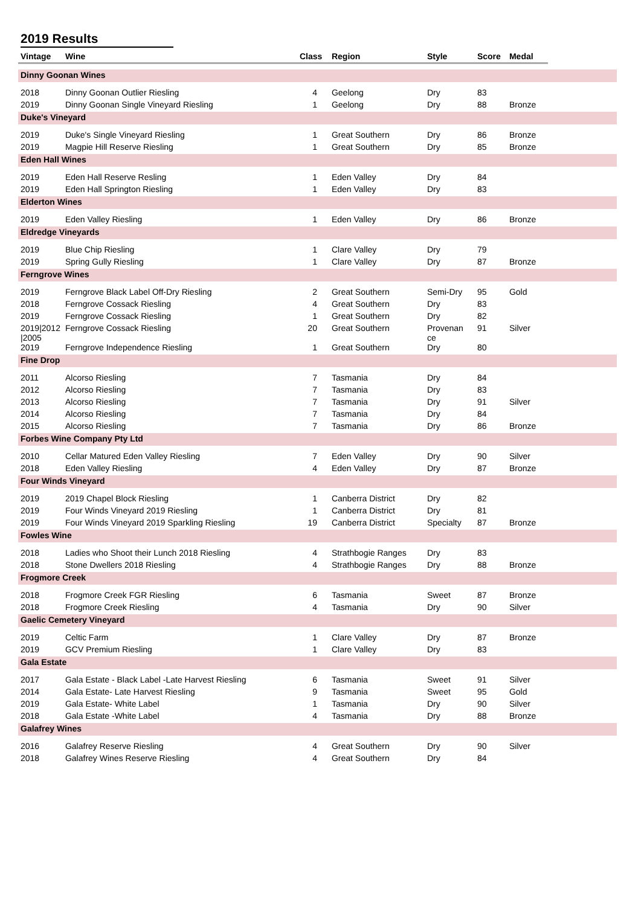2019 Results
| Vintage | Wine | Class | Region | Style | Score | Medal | |
| --- | --- | --- | --- | --- | --- | --- | --- |
| Dinny Goonan Wines | | | | | | | |
| 2018 | Dinny Goonan Outlier Riesling | 4 | Geelong | Dry | 83 | | |
| 2019 | Dinny Goonan Single Vineyard Riesling | 1 | Geelong | Dry | 88 | Bronze | |
| Duke's Vineyard | | | | | | | |
| 2019 | Duke's Single Vineyard Riesling | 1 | Great Southern | Dry | 86 | Bronze | |
| 2019 | Magpie Hill Reserve Riesling | 1 | Great Southern | Dry | 85 | Bronze | |
| Eden Hall Wines | | | | | | | |
| 2019 | Eden Hall Reserve Resling | 1 | Eden Valley | Dry | 84 | | |
| 2019 | Eden Hall Springton Riesling | 1 | Eden Valley | Dry | 83 | | |
| Elderton Wines | | | | | | | |
| 2019 | Eden Valley Riesling | 1 | Eden Valley | Dry | 86 | Bronze | |
| Eldredge Vineyards | | | | | | | |
| 2019 | Blue Chip Riesling | 1 | Clare Valley | Dry | 79 | | |
| 2019 | Spring Gully Riesling | 1 | Clare Valley | Dry | 87 | Bronze | |
| Ferngrove Wines | | | | | | | |
| 2019 | Ferngrove Black Label Off-Dry Riesling | 2 | Great Southern | Semi-Dry | 95 | Gold | |
| 2018 | Ferngrove Cossack Riesling | 4 | Great Southern | Dry | 83 | | |
| 2019 | Ferngrove Cossack Riesling | 1 | Great Southern | Dry | 82 | | |
| 2019/2012 /2005 | Ferngrove Cossack Riesling | 20 | Great Southern | Provenan ce | 91 | Silver | |
| 2019 | Ferngrove Independence Riesling | 1 | Great Southern | Dry | 80 | | |
| Fine Drop | | | | | | | |
| 2011 | Alcorso Riesling | 7 | Tasmania | Dry | 84 | | |
| 2012 | Alcorso Riesling | 7 | Tasmania | Dry | 83 | | |
| 2013 | Alcorso Riesling | 7 | Tasmania | Dry | 91 | Silver | |
| 2014 | Alcorso Riesling | 7 | Tasmania | Dry | 84 | | |
| 2015 | Alcorso Riesling | 7 | Tasmania | Dry | 86 | Bronze | |
| Forbes Wine Company Pty Ltd | | | | | | | |
| 2010 | Cellar Matured Eden Valley Riesling | 7 | Eden Valley | Dry | 90 | Silver | |
| 2018 | Eden Valley Riesling | 4 | Eden Valley | Dry | 87 | Bronze | |
| Four Winds Vineyard | | | | | | | |
| 2019 | 2019 Chapel Block Riesling | 1 | Canberra District | Dry | 82 | | |
| 2019 | Four Winds Vineyard 2019 Riesling | 1 | Canberra District | Dry | 81 | | |
| 2019 | Four Winds Vineyard 2019 Sparkling Riesling | 19 | Canberra District | Specialty | 87 | Bronze | |
| Fowles Wine | | | | | | | |
| 2018 | Ladies who Shoot their Lunch 2018 Riesling | 4 | Strathbogie Ranges | Dry | 83 | | |
| 2018 | Stone Dwellers 2018 Riesling | 4 | Strathbogie Ranges | Dry | 88 | Bronze | |
| Frogmore Creek | | | | | | | |
| 2018 | Frogmore Creek FGR Riesling | 6 | Tasmania | Sweet | 87 | Bronze | |
| 2018 | Frogmore Creek Riesling | 4 | Tasmania | Dry | 90 | Silver | |
| Gaelic Cemetery Vineyard | | | | | | | |
| 2019 | Celtic Farm | 1 | Clare Valley | Dry | 87 | Bronze | |
| 2019 | GCV Premium Riesling | 1 | Clare Valley | Dry | 83 | | |
| Gala Estate | | | | | | | |
| 2017 | Gala Estate - Black Label -Late Harvest Riesling | 6 | Tasmania | Sweet | 91 | Silver | |
| 2014 | Gala Estate- Late Harvest Riesling | 9 | Tasmania | Sweet | 95 | Gold | |
| 2019 | Gala Estate- White Label | 1 | Tasmania | Dry | 90 | Silver | |
| 2018 | Gala Estate -White Label | 4 | Tasmania | Dry | 88 | Bronze | |
| Galafrey Wines | | | | | | | |
| 2016 | Galafrey Reserve Riesling | 4 | Great Southern | Dry | 90 | Silver | |
| 2018 | Galafrey Wines Reserve Riesling | 4 | Great Southern | Dry | 84 | | |